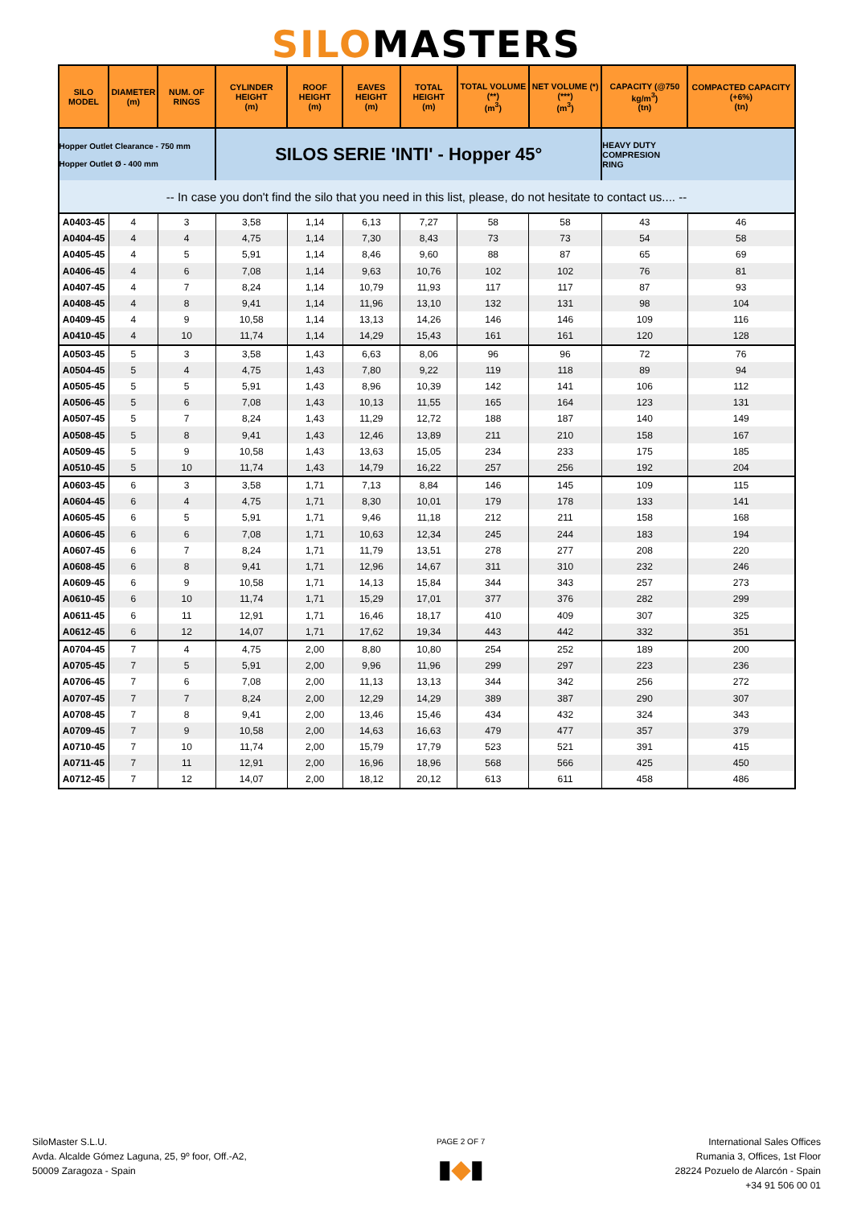SILOMASTERS
| SILO MODEL | DIAMETER (m) | NUM. OF RINGS | CYLINDER HEIGHT (m) | ROOF HEIGHT (m) | EAVES HEIGHT (m) | TOTAL HEIGHT (m) | TOTAL VOLUME (**) (m<sup>3</sup>) | NET VOLUME (*)(***) (m<sup>3</sup>) | CAPACITY (@750 kg/m<sup>3</sup>) (tn) | COMPACTED CAPACITY (+6%) (tn) |
| --- | --- | --- | --- | --- | --- | --- | --- | --- | --- | --- |
| Hopper Outlet Clearance - 750 mm Hopper Outlet Ø - 400 mm | | | SILOS SERIE 'INTI' - Hopper 45° | | | | | | HEAVY DUTY COMPRESION RING | |
| -- In case you don't find the silo that you need in this list, please, do not hesitate to contact us.... -- | | | | | | | | | | |
| A0403-45 | 4 | 3 | 3,58 | 1,14 | 6,13 | 7,27 | 58 | 58 | 43 | 46 |
| A0404-45 | 4 | 4 | 4,75 | 1,14 | 7,30 | 8,43 | 73 | 73 | 54 | 58 |
| A0405-45 | 4 | 5 | 5,91 | 1,14 | 8,46 | 9,60 | 88 | 87 | 65 | 69 |
| A0406-45 | 4 | 6 | 7,08 | 1,14 | 9,63 | 10,76 | 102 | 102 | 76 | 81 |
| A0407-45 | 4 | 7 | 8,24 | 1,14 | 10,79 | 11,93 | 117 | 117 | 87 | 93 |
| A0408-45 | 4 | 8 | 9,41 | 1,14 | 11,96 | 13,10 | 132 | 131 | 98 | 104 |
| A0409-45 | 4 | 9 | 10,58 | 1,14 | 13,13 | 14,26 | 146 | 146 | 109 | 116 |
| A0410-45 | 4 | 10 | 11,74 | 1,14 | 14,29 | 15,43 | 161 | 161 | 120 | 128 |
| A0503-45 | 5 | 3 | 3,58 | 1,43 | 6,63 | 8,06 | 96 | 96 | 72 | 76 |
| A0504-45 | 5 | 4 | 4,75 | 1,43 | 7,80 | 9,22 | 119 | 118 | 89 | 94 |
| A0505-45 | 5 | 5 | 5,91 | 1,43 | 8,96 | 10,39 | 142 | 141 | 106 | 112 |
| A0506-45 | 5 | 6 | 7,08 | 1,43 | 10,13 | 11,55 | 165 | 164 | 123 | 131 |
| A0507-45 | 5 | 7 | 8,24 | 1,43 | 11,29 | 12,72 | 188 | 187 | 140 | 149 |
| A0508-45 | 5 | 8 | 9,41 | 1,43 | 12,46 | 13,89 | 211 | 210 | 158 | 167 |
| A0509-45 | 5 | 9 | 10,58 | 1,43 | 13,63 | 15,05 | 234 | 233 | 175 | 185 |
| A0510-45 | 5 | 10 | 11,74 | 1,43 | 14,79 | 16,22 | 257 | 256 | 192 | 204 |
| A0603-45 | 6 | 3 | 3,58 | 1,71 | 7,13 | 8,84 | 146 | 145 | 109 | 115 |
| A0604-45 | 6 | 4 | 4,75 | 1,71 | 8,30 | 10,01 | 179 | 178 | 133 | 141 |
| A0605-45 | 6 | 5 | 5,91 | 1,71 | 9,46 | 11,18 | 212 | 211 | 158 | 168 |
| A0606-45 | 6 | 6 | 7,08 | 1,71 | 10,63 | 12,34 | 245 | 244 | 183 | 194 |
| A0607-45 | 6 | 7 | 8,24 | 1,71 | 11,79 | 13,51 | 278 | 277 | 208 | 220 |
| A0608-45 | 6 | 8 | 9,41 | 1,71 | 12,96 | 14,67 | 311 | 310 | 232 | 246 |
| A0609-45 | 6 | 9 | 10,58 | 1,71 | 14,13 | 15,84 | 344 | 343 | 257 | 273 |
| A0610-45 | 6 | 10 | 11,74 | 1,71 | 15,29 | 17,01 | 377 | 376 | 282 | 299 |
| A0611-45 | 6 | 11 | 12,91 | 1,71 | 16,46 | 18,17 | 410 | 409 | 307 | 325 |
| A0612-45 | 6 | 12 | 14,07 | 1,71 | 17,62 | 19,34 | 443 | 442 | 332 | 351 |
| A0704-45 | 7 | 4 | 4,75 | 2,00 | 8,80 | 10,80 | 254 | 252 | 189 | 200 |
| A0705-45 | 7 | 5 | 5,91 | 2,00 | 9,96 | 11,96 | 299 | 297 | 223 | 236 |
| A0706-45 | 7 | 6 | 7,08 | 2,00 | 11,13 | 13,13 | 344 | 342 | 256 | 272 |
| A0707-45 | 7 | 7 | 8,24 | 2,00 | 12,29 | 14,29 | 389 | 387 | 290 | 307 |
| A0708-45 | 7 | 8 | 9,41 | 2,00 | 13,46 | 15,46 | 434 | 432 | 324 | 343 |
| A0709-45 | 7 | 9 | 10,58 | 2,00 | 14,63 | 16,63 | 479 | 477 | 357 | 379 |
| A0710-45 | 7 | 10 | 11,74 | 2,00 | 15,79 | 17,79 | 523 | 521 | 391 | 415 |
| A0711-45 | 7 | 11 | 12,91 | 2,00 | 16,96 | 18,96 | 568 | 566 | 425 | 450 |
| A0712-45 | 7 | 12 | 14,07 | 2,00 | 18,12 | 20,12 | 613 | 611 | 458 | 486 |
SiloMaster S.L.U.
Avda. Alcalde Gómez Laguna, 25, 9º foor, Off.-A2,
50009 Zaragoza - Spain
PAGE 2 OF 7
▮◆▮
International Sales Offices
Rumania 3, Offices, 1st Floor
28224 Pozuelo de Alarcón - Spain
+34 91 506 00 01